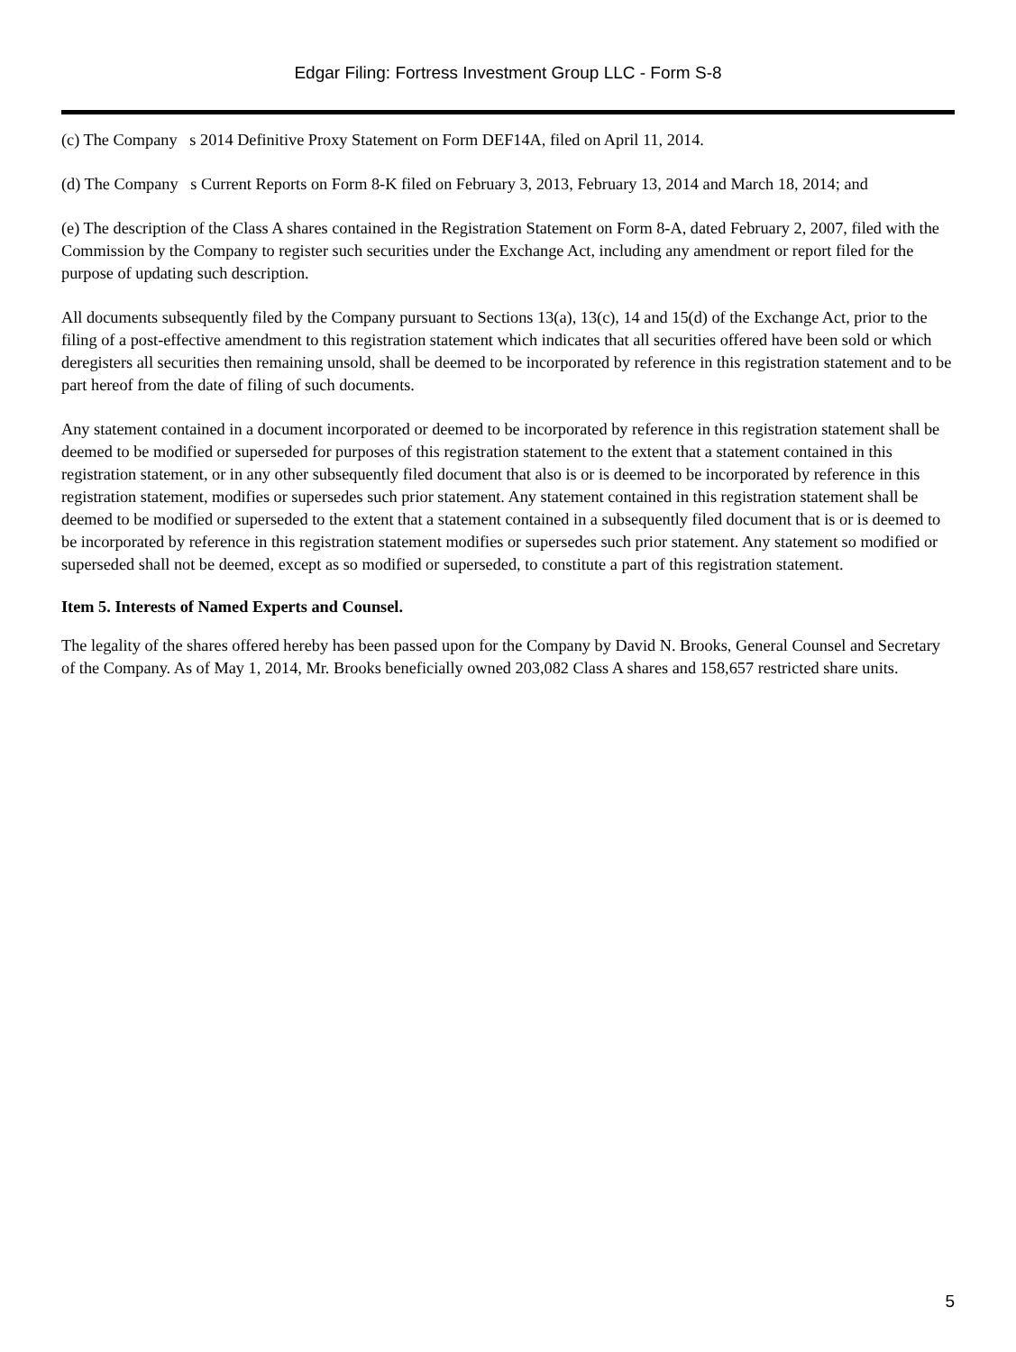Edgar Filing: Fortress Investment Group LLC - Form S-8
(c) The Company s 2014 Definitive Proxy Statement on Form DEF14A, filed on April 11, 2014.
(d) The Company s Current Reports on Form 8-K filed on February 3, 2013, February 13, 2014 and March 18, 2014; and
(e) The description of the Class A shares contained in the Registration Statement on Form 8-A, dated February 2, 2007, filed with the Commission by the Company to register such securities under the Exchange Act, including any amendment or report filed for the purpose of updating such description.
All documents subsequently filed by the Company pursuant to Sections 13(a), 13(c), 14 and 15(d) of the Exchange Act, prior to the filing of a post-effective amendment to this registration statement which indicates that all securities offered have been sold or which deregisters all securities then remaining unsold, shall be deemed to be incorporated by reference in this registration statement and to be part hereof from the date of filing of such documents.
Any statement contained in a document incorporated or deemed to be incorporated by reference in this registration statement shall be deemed to be modified or superseded for purposes of this registration statement to the extent that a statement contained in this registration statement, or in any other subsequently filed document that also is or is deemed to be incorporated by reference in this registration statement, modifies or supersedes such prior statement. Any statement contained in this registration statement shall be deemed to be modified or superseded to the extent that a statement contained in a subsequently filed document that is or is deemed to be incorporated by reference in this registration statement modifies or supersedes such prior statement. Any statement so modified or superseded shall not be deemed, except as so modified or superseded, to constitute a part of this registration statement.
Item 5. Interests of Named Experts and Counsel.
The legality of the shares offered hereby has been passed upon for the Company by David N. Brooks, General Counsel and Secretary of the Company. As of May 1, 2014, Mr. Brooks beneficially owned 203,082 Class A shares and 158,657 restricted share units.
5